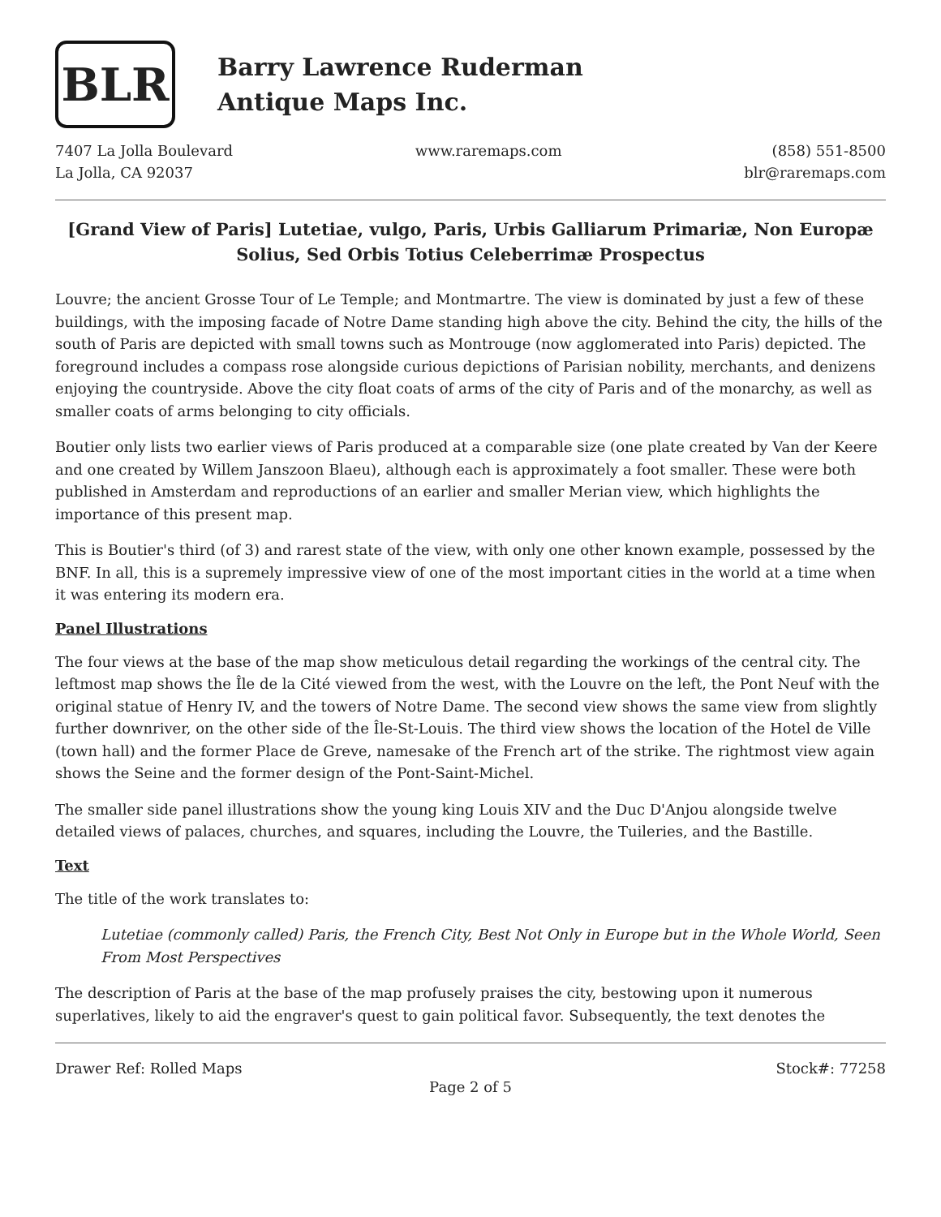BLR
Barry Lawrence Ruderman
Antique Maps Inc.
7407 La Jolla Boulevard
La Jolla, CA 92037
www.raremaps.com (858) 551-8500
blr@raremaps.com
[Grand View of Paris] Lutetiae, vulgo, Paris, Urbis Galliarum Primariæ, Non Europæ Solius, Sed Orbis Totius Celeberrimæ Prospectus
Louvre; the ancient Grosse Tour of Le Temple; and Montmartre. The view is dominated by just a few of these buildings, with the imposing facade of Notre Dame standing high above the city. Behind the city, the hills of the south of Paris are depicted with small towns such as Montrouge (now agglomerated into Paris) depicted. The foreground includes a compass rose alongside curious depictions of Parisian nobility, merchants, and denizens enjoying the countryside. Above the city float coats of arms of the city of Paris and of the monarchy, as well as smaller coats of arms belonging to city officials.
Boutier only lists two earlier views of Paris produced at a comparable size (one plate created by Van der Keere and one created by Willem Janszoon Blaeu), although each is approximately a foot smaller. These were both published in Amsterdam and reproductions of an earlier and smaller Merian view, which highlights the importance of this present map.
This is Boutier's third (of 3) and rarest state of the view, with only one other known example, possessed by the BNF. In all, this is a supremely impressive view of one of the most important cities in the world at a time when it was entering its modern era.
Panel Illustrations
The four views at the base of the map show meticulous detail regarding the workings of the central city. The leftmost map shows the Île de la Cité viewed from the west, with the Louvre on the left, the Pont Neuf with the original statue of Henry IV, and the towers of Notre Dame. The second view shows the same view from slightly further downriver, on the other side of the Île-St-Louis. The third view shows the location of the Hotel de Ville (town hall) and the former Place de Greve, namesake of the French art of the strike. The rightmost view again shows the Seine and the former design of the Pont-Saint-Michel.
The smaller side panel illustrations show the young king Louis XIV and the Duc D'Anjou alongside twelve detailed views of palaces, churches, and squares, including the Louvre, the Tuileries, and the Bastille.
Text
The title of the work translates to:
Lutetiae (commonly called) Paris, the French City, Best Not Only in Europe but in the Whole World, Seen From Most Perspectives
The description of Paris at the base of the map profusely praises the city, bestowing upon it numerous superlatives, likely to aid the engraver's quest to gain political favor. Subsequently, the text denotes the
Drawer Ref: Rolled Maps Stock#: 77258
Page 2 of 5